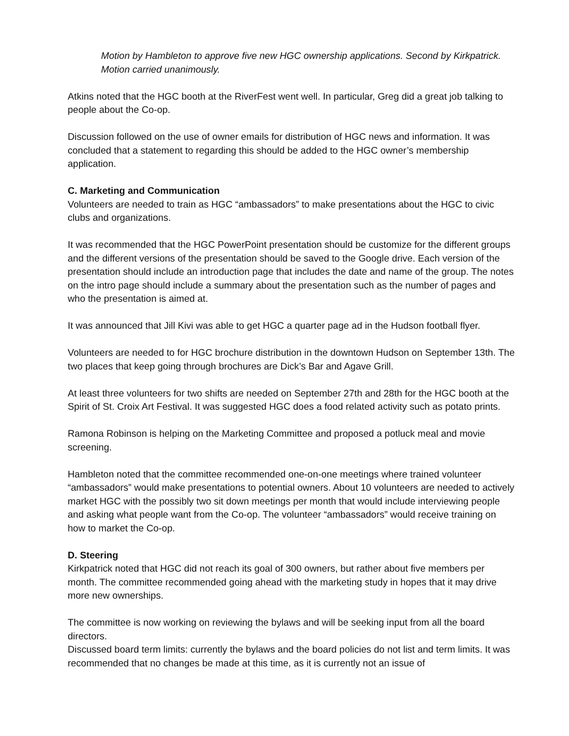Motion by Hambleton to approve five new HGC ownership applications. Second by Kirkpatrick. Motion carried unanimously.
Atkins noted that the HGC booth at the RiverFest went well. In particular, Greg did a great job talking to people about the Co-op.
Discussion followed on the use of owner emails for distribution of HGC news and information. It was concluded that a statement to regarding this should be added to the HGC owner’s membership application.
C. Marketing and Communication
Volunteers are needed to train as HGC “ambassadors” to make presentations about the HGC to civic clubs and organizations.
It was recommended that the HGC PowerPoint presentation should be customize for the different groups and the different versions of the presentation should be saved to the Google drive. Each version of the presentation should include an introduction page that includes the date and name of the group. The notes on the intro page should include a summary about the presentation such as the number of pages and who the presentation is aimed at.
It was announced that Jill Kivi was able to get HGC a quarter page ad in the Hudson football flyer.
Volunteers are needed to for HGC brochure distribution in the downtown Hudson on September 13th. The two places that keep going through brochures are Dick’s Bar and Agave Grill.
At least three volunteers for two shifts are needed on September 27th and 28th for the HGC booth at the Spirit of St. Croix Art Festival. It was suggested HGC does a food related activity such as potato prints.
Ramona Robinson is helping on the Marketing Committee and proposed a potluck meal and movie screening.
Hambleton noted that the committee recommended one-on-one meetings where trained volunteer “ambassadors” would make presentations to potential owners. About 10 volunteers are needed to actively market HGC with the possibly two sit down meetings per month that would include interviewing people and asking what people want from the Co-op. The volunteer “ambassadors” would receive training on how to market the Co-op.
D. Steering
Kirkpatrick noted that HGC did not reach its goal of 300 owners, but rather about five members per month. The committee recommended going ahead with the marketing study in hopes that it may drive more new ownerships.
The committee is now working on reviewing the bylaws and will be seeking input from all the board directors.
Discussed board term limits: currently the bylaws and the board policies do not list and term limits. It was recommended that no changes be made at this time, as it is currently not an issue of